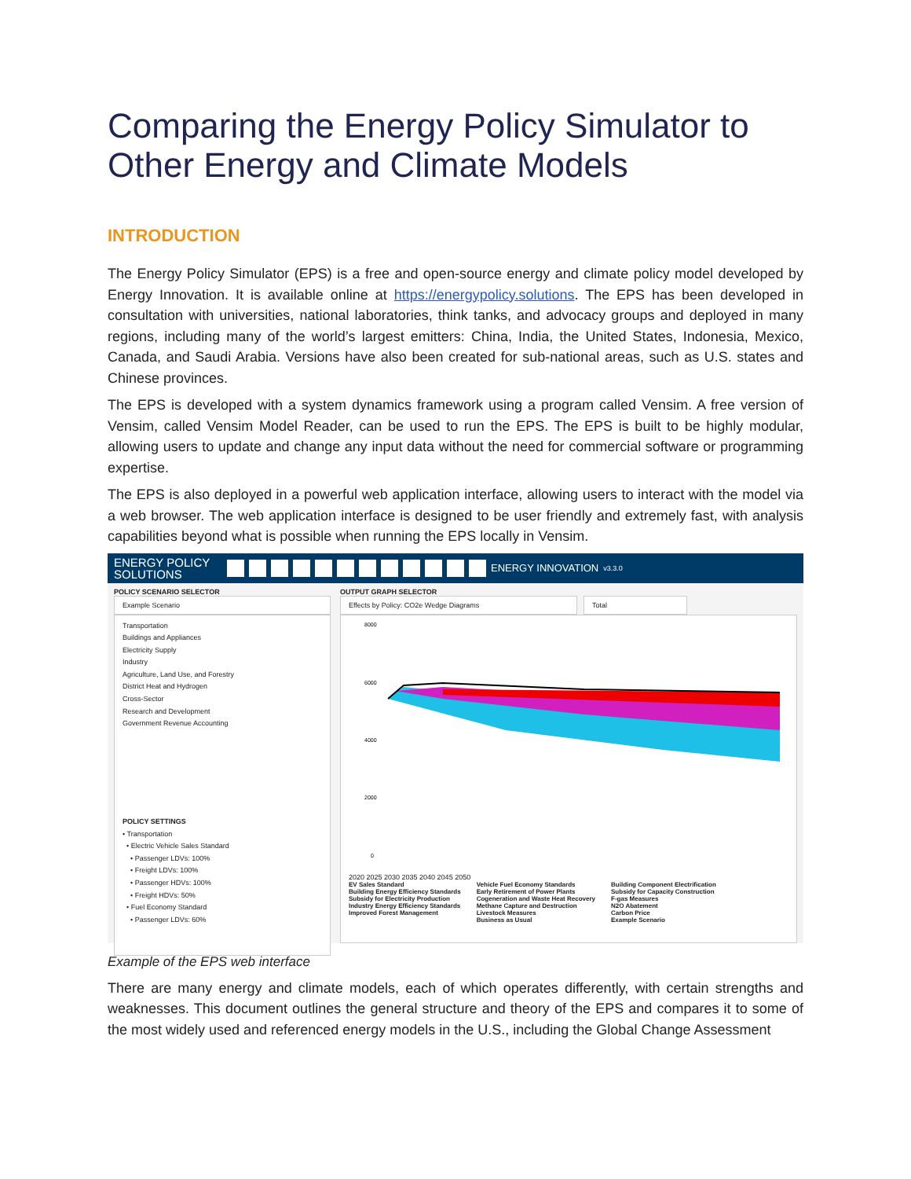Comparing the Energy Policy Simulator to Other Energy and Climate Models
INTRODUCTION
The Energy Policy Simulator (EPS) is a free and open-source energy and climate policy model developed by Energy Innovation. It is available online at https://energypolicy.solutions. The EPS has been developed in consultation with universities, national laboratories, think tanks, and advocacy groups and deployed in many regions, including many of the world’s largest emitters: China, India, the United States, Indonesia, Mexico, Canada, and Saudi Arabia. Versions have also been created for sub-national areas, such as U.S. states and Chinese provinces.
The EPS is developed with a system dynamics framework using a program called Vensim. A free version of Vensim, called Vensim Model Reader, can be used to run the EPS. The EPS is built to be highly modular, allowing users to update and change any input data without the need for commercial software or programming expertise.
The EPS is also deployed in a powerful web application interface, allowing users to interact with the model via a web browser. The web application interface is designed to be user friendly and extremely fast, with analysis capabilities beyond what is possible when running the EPS locally in Vensim.
ENERGY POLICY SOLUTIONS
ENERGY INNOVATION v3.3.0
POLICY SCENARIO SELECTOR
Example Scenario
Transportation
Buildings and Appliances
Electricity Supply
Industry
Agriculture, Land Use, and Forestry
District Heat and Hydrogen
Cross-Sector
Research and Development
Government Revenue Accounting
POLICY SETTINGS
• Transportation
• Electric Vehicle Sales Standard
• Passenger LDVs: 100%
• Freight LDVs: 100%
• Passenger HDVs: 100%
• Freight HDVs: 50%
• Fuel Economy Standard
• Passenger LDVs: 60%
OUTPUT GRAPH SELECTOR
Effects by Policy: CO2e Wedge Diagrams Total
8000
6000
4000
2000
0
2020 2025 2030 2035 2040 2045 2050
EV Sales Standard
Building Energy Efficiency Standards
Subsidy for Electricity Production
Industry Energy Efficiency Standards
Improved Forest Management
Vehicle Fuel Economy Standards
Early Retirement of Power Plants
Cogeneration and Waste Heat Recovery
Methane Capture and Destruction
Livestock Measures
Business as Usual
Building Component Electrification
Subsidy for Capacity Construction
F-gas Measures
N2O Abatement
Carbon Price
Example Scenario
Example of the EPS web interface
There are many energy and climate models, each of which operates differently, with certain strengths and weaknesses. This document outlines the general structure and theory of the EPS and compares it to some of the most widely used and referenced energy models in the U.S., including the Global Change Assessment